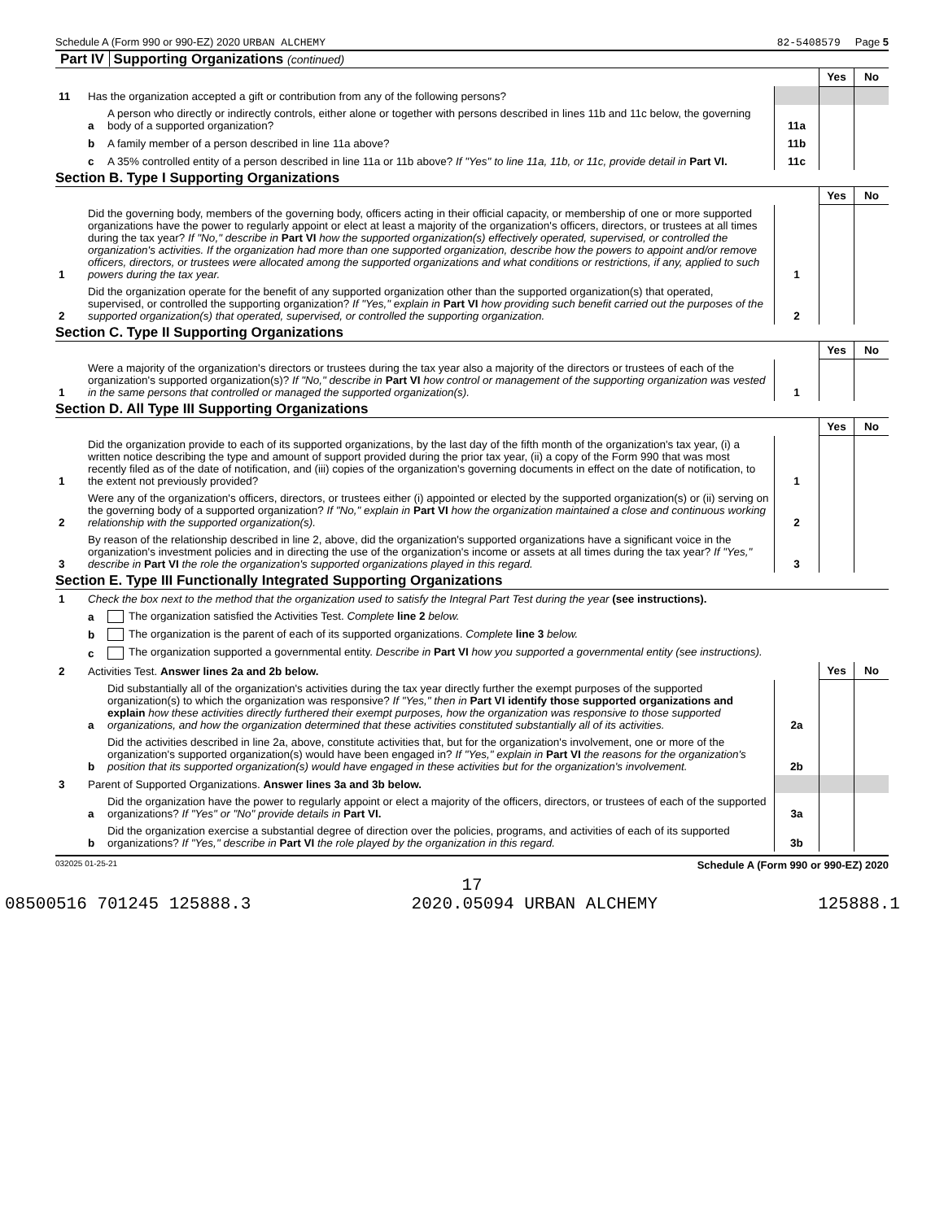Schedule A (Form 990 or 990-EZ) 2020 URBAN ALCHEMY 82-5408579 Page 5
Part IV Supporting Organizations (continued)
| | | | | Yes | No |
| 11 | Has the organization accepted a gift or contribution from any of the following persons? | | | | |
| | a | A person who directly or indirectly controls, either alone or together with persons described in lines 11b and 11c below, the governing body of a supported organization? | 11a | | |
| | b | A family member of a person described in line 11a above? | 11b | | |
| | c | A 35% controlled entity of a person described in line 11a or 11b above? If "Yes" to line 11a, 11b, or 11c, provide detail in Part VI. | 11c | | |
Section B. Type I Supporting Organizations
| | | | Yes | No |
| 1 | Did the governing body, members of the governing body, officers acting in their official capacity, or membership of one or more supported organizations have the power to regularly appoint or elect at least a majority of the organization's officers, directors, or trustees at all times during the tax year? If "No," describe in Part VI how the supported organization(s) effectively operated, supervised, or controlled the organization's activities. If the organization had more than one supported organization, describe how the powers to appoint and/or remove officers, directors, or trustees were allocated among the supported organizations and what conditions or restrictions, if any, applied to such powers during the tax year. | 1 | | |
| 2 | Did the organization operate for the benefit of any supported organization other than the supported organization(s) that operated, supervised, or controlled the supporting organization? If "Yes," explain in Part VI how providing such benefit carried out the purposes of the supported organization(s) that operated, supervised, or controlled the supporting organization. | 2 | | |
Section C. Type II Supporting Organizations
| | | | Yes | No |
| 1 | Were a majority of the organization's directors or trustees during the tax year also a majority of the directors or trustees of each of the organization's supported organization(s)? If "No," describe in Part VI how control or management of the supporting organization was vested in the same persons that controlled or managed the supported organization(s). | 1 | | |
Section D. All Type III Supporting Organizations
| | | | Yes | No |
| 1 | Did the organization provide to each of its supported organizations, by the last day of the fifth month of the organization's tax year, (i) a written notice describing the type and amount of support provided during the prior tax year, (ii) a copy of the Form 990 that was most recently filed as of the date of notification, and (iii) copies of the organization's governing documents in effect on the date of notification, to the extent not previously provided? | 1 | | |
| 2 | Were any of the organization's officers, directors, or trustees either (i) appointed or elected by the supported organization(s) or (ii) serving on the governing body of a supported organization? If "No," explain in Part VI how the organization maintained a close and continuous working relationship with the supported organization(s). | 2 | | |
| 3 | By reason of the relationship described in line 2, above, did the organization's supported organizations have a significant voice in the organization's investment policies and in directing the use of the organization's income or assets at all times during the tax year? If "Yes," describe in Part VI the role the organization's supported organizations played in this regard. | 3 | | |
Section E. Type III Functionally Integrated Supporting Organizations
| 1 | Check the box next to the method that the organization used to satisfy the Integral Part Test during the year (see instructions). | | | | |
| | a | The organization satisfied the Activities Test. Complete line 2 below. | | | |
| | b | The organization is the parent of each of its supported organizations. Complete line 3 below. | | | |
| | c | The organization supported a governmental entity. Describe in Part VI how you supported a governmental entity (see instructions). | | | |
| 2 | Activities Test. Answer lines 2a and 2b below. | | | Yes | No |
| | a | Did substantially all of the organization's activities during the tax year directly further the exempt purposes of the supported organization(s) to which the organization was responsive? If "Yes," then in Part VI identify those supported organizations and explain how these activities directly furthered their exempt purposes, how the organization was responsive to those supported organizations, and how the organization determined that these activities constituted substantially all of its activities. | 2a | | |
| | b | Did the activities described in line 2a, above, constitute activities that, but for the organization's involvement, one or more of the organization's supported organization(s) would have been engaged in? If "Yes," explain in Part VI the reasons for the organization's position that its supported organization(s) would have engaged in these activities but for the organization's involvement. | 2b | | |
| 3 | Parent of Supported Organizations. Answer lines 3a and 3b below. | | | | |
| | a | Did the organization have the power to regularly appoint or elect a majority of the officers, directors, or trustees of each of the supported organizations? If "Yes" or "No" provide details in Part VI. | 3a | | |
| | b | Did the organization exercise a substantial degree of direction over the policies, programs, and activities of each of its supported organizations? If "Yes," describe in Part VI the role played by the organization in this regard. | 3b | | |
032025 01-25-21 Schedule A (Form 990 or 990-EZ) 2020
17
08500516 701245 125888.3 2020.05094 URBAN ALCHEMY 125888.1